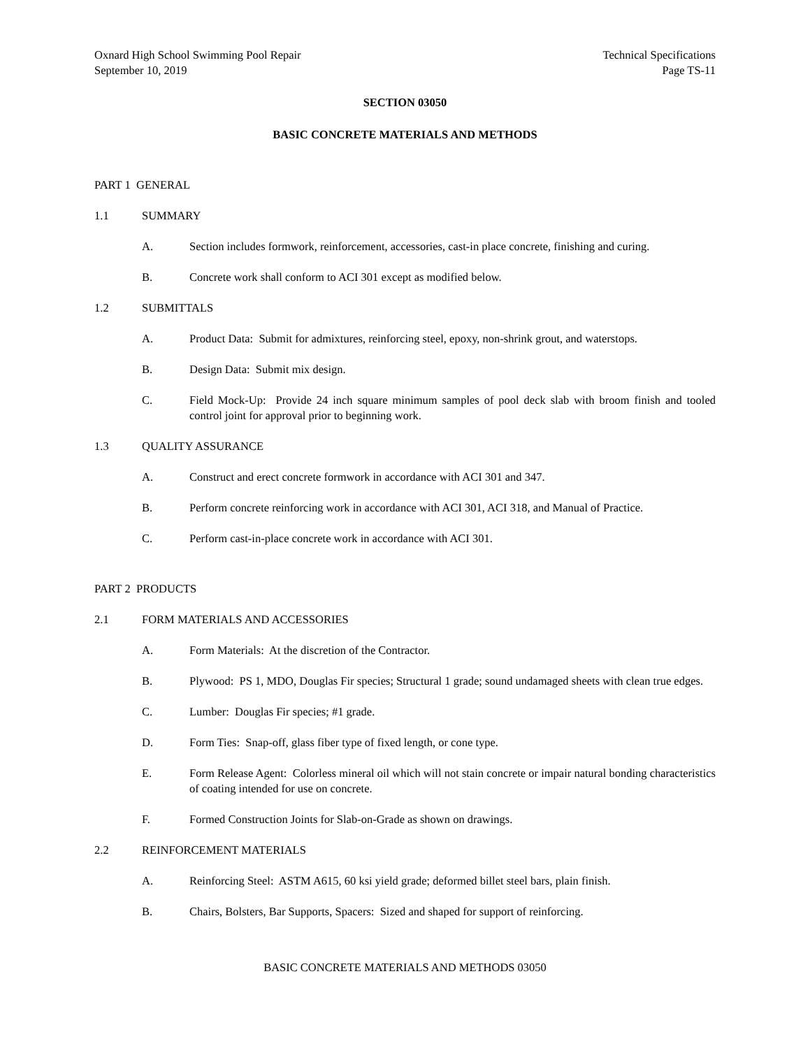Oxnard High School Swimming Pool Repair
September 10, 2019
Technical Specifications
Page TS-11
SECTION 03050
BASIC CONCRETE MATERIALS AND METHODS
PART 1 GENERAL
1.1 SUMMARY
A. Section includes formwork, reinforcement, accessories, cast-in place concrete, finishing and curing.
B. Concrete work shall conform to ACI 301 except as modified below.
1.2 SUBMITTALS
A. Product Data: Submit for admixtures, reinforcing steel, epoxy, non-shrink grout, and waterstops.
B. Design Data: Submit mix design.
C. Field Mock-Up: Provide 24 inch square minimum samples of pool deck slab with broom finish and tooled control joint for approval prior to beginning work.
1.3 QUALITY ASSURANCE
A. Construct and erect concrete formwork in accordance with ACI 301 and 347.
B. Perform concrete reinforcing work in accordance with ACI 301, ACI 318, and Manual of Practice.
C. Perform cast-in-place concrete work in accordance with ACI 301.
PART 2 PRODUCTS
2.1 FORM MATERIALS AND ACCESSORIES
A. Form Materials: At the discretion of the Contractor.
B. Plywood: PS 1, MDO, Douglas Fir species; Structural 1 grade; sound undamaged sheets with clean true edges.
C. Lumber: Douglas Fir species; #1 grade.
D. Form Ties: Snap-off, glass fiber type of fixed length, or cone type.
E. Form Release Agent: Colorless mineral oil which will not stain concrete or impair natural bonding characteristics of coating intended for use on concrete.
F. Formed Construction Joints for Slab-on-Grade as shown on drawings.
2.2 REINFORCEMENT MATERIALS
A. Reinforcing Steel: ASTM A615, 60 ksi yield grade; deformed billet steel bars, plain finish.
B. Chairs, Bolsters, Bar Supports, Spacers: Sized and shaped for support of reinforcing.
BASIC CONCRETE MATERIALS AND METHODS 03050